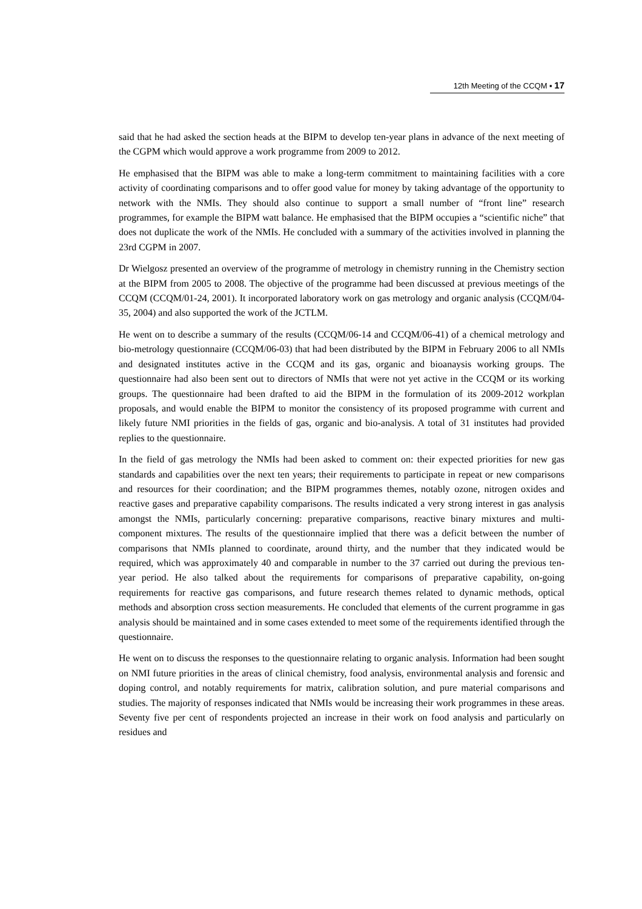12th Meeting of the CCQM ▪ 17
said that he had asked the section heads at the BIPM to develop ten-year plans in advance of the next meeting of the CGPM which would approve a work programme from 2009 to 2012.
He emphasised that the BIPM was able to make a long-term commitment to maintaining facilities with a core activity of coordinating comparisons and to offer good value for money by taking advantage of the opportunity to network with the NMIs. They should also continue to support a small number of “front line” research programmes, for example the BIPM watt balance. He emphasised that the BIPM occupies a “scientific niche” that does not duplicate the work of the NMIs. He concluded with a summary of the activities involved in planning the 23rd CGPM in 2007.
Dr Wielgosz presented an overview of the programme of metrology in chemistry running in the Chemistry section at the BIPM from 2005 to 2008. The objective of the programme had been discussed at previous meetings of the CCQM (CCQM/01-24, 2001). It incorporated laboratory work on gas metrology and organic analysis (CCQM/04-35, 2004) and also supported the work of the JCTLM.
He went on to describe a summary of the results (CCQM/06-14 and CCQM/06-41) of a chemical metrology and bio-metrology questionnaire (CCQM/06-03) that had been distributed by the BIPM in February 2006 to all NMIs and designated institutes active in the CCQM and its gas, organic and bioanaysis working groups. The questionnaire had also been sent out to directors of NMIs that were not yet active in the CCQM or its working groups. The questionnaire had been drafted to aid the BIPM in the formulation of its 2009-2012 workplan proposals, and would enable the BIPM to monitor the consistency of its proposed programme with current and likely future NMI priorities in the fields of gas, organic and bio-analysis. A total of 31 institutes had provided replies to the questionnaire.
In the field of gas metrology the NMIs had been asked to comment on: their expected priorities for new gas standards and capabilities over the next ten years; their requirements to participate in repeat or new comparisons and resources for their coordination; and the BIPM programmes themes, notably ozone, nitrogen oxides and reactive gases and preparative capability comparisons. The results indicated a very strong interest in gas analysis amongst the NMIs, particularly concerning: preparative comparisons, reactive binary mixtures and multi-component mixtures. The results of the questionnaire implied that there was a deficit between the number of comparisons that NMIs planned to coordinate, around thirty, and the number that they indicated would be required, which was approximately 40 and comparable in number to the 37 carried out during the previous ten-year period. He also talked about the requirements for comparisons of preparative capability, on-going requirements for reactive gas comparisons, and future research themes related to dynamic methods, optical methods and absorption cross section measurements. He concluded that elements of the current programme in gas analysis should be maintained and in some cases extended to meet some of the requirements identified through the questionnaire.
He went on to discuss the responses to the questionnaire relating to organic analysis. Information had been sought on NMI future priorities in the areas of clinical chemistry, food analysis, environmental analysis and forensic and doping control, and notably requirements for matrix, calibration solution, and pure material comparisons and studies. The majority of responses indicated that NMIs would be increasing their work programmes in these areas. Seventy five per cent of respondents projected an increase in their work on food analysis and particularly on residues and